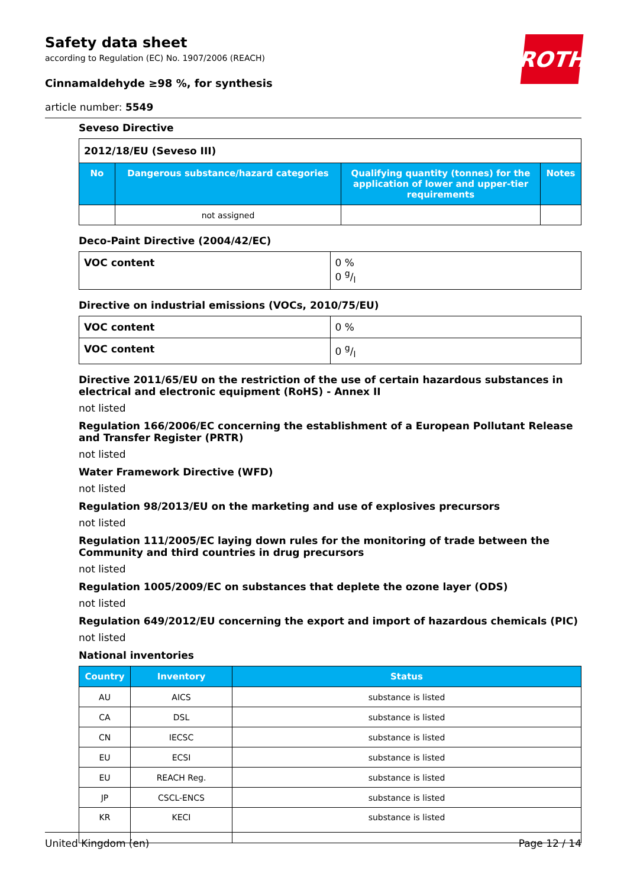Safety data sheet
according to Regulation (EC) No. 1907/2006 (REACH)
Cinnamaldehyde ≥98 %, for synthesis
article number: 5549
ROTH
Seveso Directive
| 2012/18/EU (Seveso III) | | | |
| No | Dangerous substance/hazard categories | Qualifying quantity (tonnes) for the application of lower and upper-tier requirements | Notes |
| | not assigned | | |
Deco-Paint Directive (2004/42/EC)
| VOC content | 0 % 0 g/l |
Directive on industrial emissions (VOCs, 2010/75/EU)
| VOC content | 0 % |
| VOC content | 0 g/l |
Directive 2011/65/EU on the restriction of the use of certain hazardous substances in electrical and electronic equipment (RoHS) - Annex II
not listed
Regulation 166/2006/EC concerning the establishment of a European Pollutant Release and Transfer Register (PRTR)
not listed
Water Framework Directive (WFD)
not listed
Regulation 98/2013/EU on the marketing and use of explosives precursors
not listed
Regulation 111/2005/EC laying down rules for the monitoring of trade between the Community and third countries in drug precursors
not listed
Regulation 1005/2009/EC on substances that deplete the ozone layer (ODS)
not listed
Regulation 649/2012/EU concerning the export and import of hazardous chemicals (PIC)
not listed
National inventories
| Country | Inventory | Status |
| --- | --- | --- |
| AU | AICS | substance is listed |
| CA | DSL | substance is listed |
| CN | IECSC | substance is listed |
| EU | ECSI | substance is listed |
| EU | REACH Reg. | substance is listed |
| JP | CSCL-ENCS | substance is listed |
| KR | KECI | substance is listed |
United Kingdom (en) Page 12 / 14